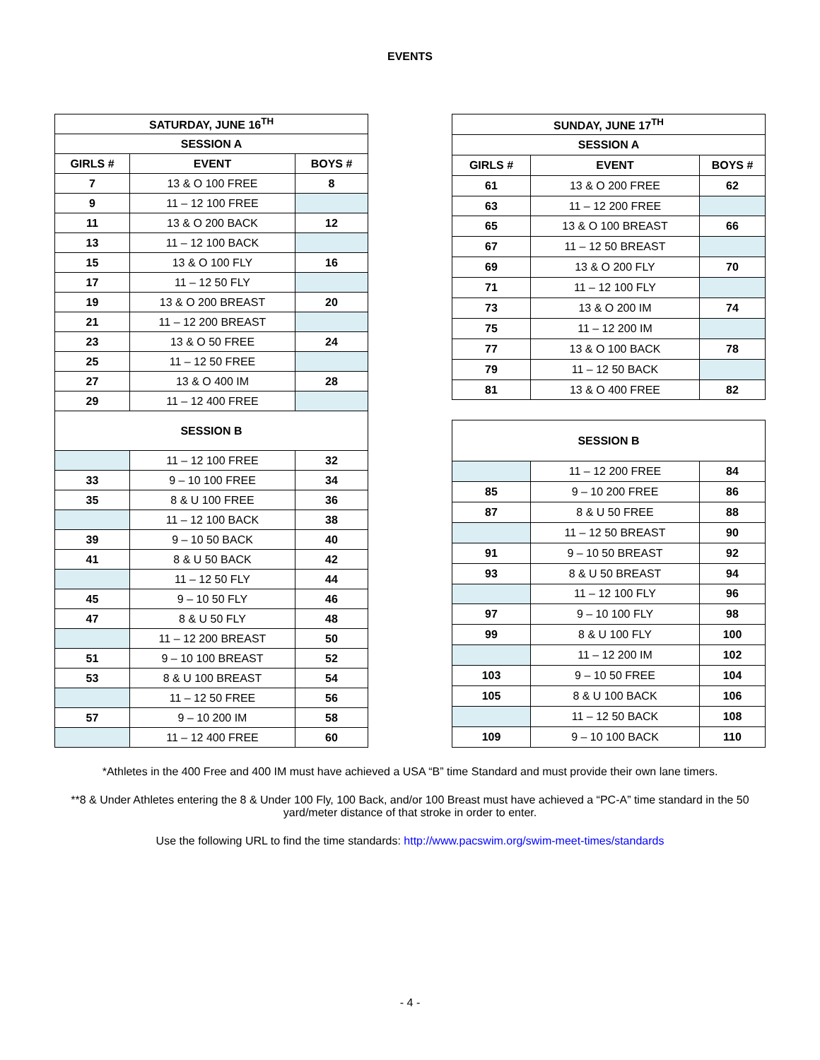EVENTS
| SATURDAY, JUNE 16<sup>TH</sup> | | |
| --- | --- | --- |
| SESSION A | | |
| GIRLS # | EVENT | BOYS # |
| 7 | 13 & O 100 FREE | 8 |
| 9 | 11 – 12 100 FREE | |
| 11 | 13 & O 200 BACK | 12 |
| 13 | 11 – 12 100 BACK | |
| 15 | 13 & O 100 FLY | 16 |
| 17 | 11 – 12 50 FLY | |
| 19 | 13 & O 200 BREAST | 20 |
| 21 | 11 – 12 200 BREAST | |
| 23 | 13 & O 50 FREE | 24 |
| 25 | 11 – 12 50 FREE | |
| 27 | 13 & O 400 IM | 28 |
| 29 | 11 – 12 400 FREE | |
| SESSION B | | |
| | 11 – 12 100 FREE | 32 |
| 33 | 9 – 10 100 FREE | 34 |
| 35 | 8 & U 100 FREE | 36 |
| | 11 – 12 100 BACK | 38 |
| 39 | 9 – 10 50 BACK | 40 |
| 41 | 8 & U 50 BACK | 42 |
| | 11 – 12 50 FLY | 44 |
| 45 | 9 – 10 50 FLY | 46 |
| 47 | 8 & U 50 FLY | 48 |
| | 11 – 12 200 BREAST | 50 |
| 51 | 9 – 10 100 BREAST | 52 |
| 53 | 8 & U 100 BREAST | 54 |
| | 11 – 12 50 FREE | 56 |
| 57 | 9 – 10 200 IM | 58 |
| | 11 – 12 400 FREE | 60 |
| SUNDAY, JUNE 17<sup>TH</sup> | | |
| --- | --- | --- |
| SESSION A | | |
| GIRLS # | EVENT | BOYS # |
| 61 | 13 & O 200 FREE | 62 |
| 63 | 11 – 12 200 FREE | |
| 65 | 13 & O 100 BREAST | 66 |
| 67 | 11 – 12 50 BREAST | |
| 69 | 13 & O 200 FLY | 70 |
| 71 | 11 – 12 100 FLY | |
| 73 | 13 & O 200 IM | 74 |
| 75 | 11 – 12 200 IM | |
| 77 | 13 & O 100 BACK | 78 |
| 79 | 11 – 12 50 BACK | |
| 81 | 13 & O 400 FREE | 82 |
| SESSION B | | |
| | 11 – 12 200 FREE | 84 |
| 85 | 9 – 10 200 FREE | 86 |
| 87 | 8 & U 50 FREE | 88 |
| | 11 – 12 50 BREAST | 90 |
| 91 | 9 – 10 50 BREAST | 92 |
| 93 | 8 & U 50 BREAST | 94 |
| | 11 – 12 100 FLY | 96 |
| 97 | 9 – 10 100 FLY | 98 |
| 99 | 8 & U 100 FLY | 100 |
| | 11 – 12 200 IM | 102 |
| 103 | 9 – 10 50 FREE | 104 |
| 105 | 8 & U 100 BACK | 106 |
| | 11 – 12 50 BACK | 108 |
| 109 | 9 – 10 100 BACK | 110 |
*Athletes in the 400 Free and 400 IM must have achieved a USA “B” time Standard and must provide their own lane timers.
**8 & Under Athletes entering the 8 & Under 100 Fly, 100 Back, and/or 100 Breast must have achieved a “PC-A” time standard in the 50 yard/meter distance of that stroke in order to enter.
Use the following URL to find the time standards: http://www.pacswim.org/swim-meet-times/standards
- 4 -